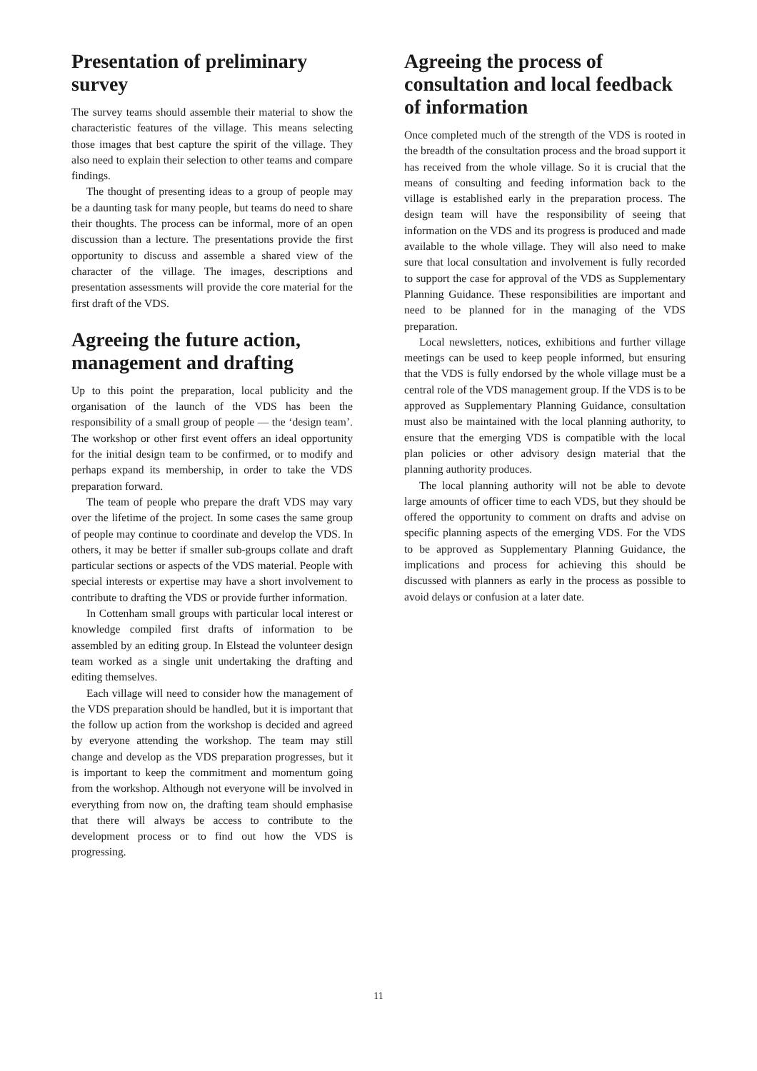Presentation of preliminary survey
The survey teams should assemble their material to show the characteristic features of the village. This means selecting those images that best capture the spirit of the village. They also need to explain their selection to other teams and compare findings.
The thought of presenting ideas to a group of people may be a daunting task for many people, but teams do need to share their thoughts. The process can be informal, more of an open discussion than a lecture. The presentations provide the first opportunity to discuss and assemble a shared view of the character of the village. The images, descriptions and presentation assessments will provide the core material for the first draft of the VDS.
Agreeing the future action, management and drafting
Up to this point the preparation, local publicity and the organisation of the launch of the VDS has been the responsibility of a small group of people — the ‘design team’. The workshop or other first event offers an ideal opportunity for the initial design team to be confirmed, or to modify and perhaps expand its membership, in order to take the VDS preparation forward.
The team of people who prepare the draft VDS may vary over the lifetime of the project. In some cases the same group of people may continue to coordinate and develop the VDS. In others, it may be better if smaller sub-groups collate and draft particular sections or aspects of the VDS material. People with special interests or expertise may have a short involvement to contribute to drafting the VDS or provide further information.
In Cottenham small groups with particular local interest or knowledge compiled first drafts of information to be assembled by an editing group. In Elstead the volunteer design team worked as a single unit undertaking the drafting and editing themselves.
Each village will need to consider how the management of the VDS preparation should be handled, but it is important that the follow up action from the workshop is decided and agreed by everyone attending the workshop. The team may still change and develop as the VDS preparation progresses, but it is important to keep the commitment and momentum going from the workshop. Although not everyone will be involved in everything from now on, the drafting team should emphasise that there will always be access to contribute to the development process or to find out how the VDS is progressing.
Agreeing the process of consultation and local feedback of information
Once completed much of the strength of the VDS is rooted in the breadth of the consultation process and the broad support it has received from the whole village. So it is crucial that the means of consulting and feeding information back to the village is established early in the preparation process. The design team will have the responsibility of seeing that information on the VDS and its progress is produced and made available to the whole village. They will also need to make sure that local consultation and involvement is fully recorded to support the case for approval of the VDS as Supplementary Planning Guidance. These responsibilities are important and need to be planned for in the managing of the VDS preparation.
Local newsletters, notices, exhibitions and further village meetings can be used to keep people informed, but ensuring that the VDS is fully endorsed by the whole village must be a central role of the VDS management group. If the VDS is to be approved as Supplementary Planning Guidance, consultation must also be maintained with the local planning authority, to ensure that the emerging VDS is compatible with the local plan policies or other advisory design material that the planning authority produces.
The local planning authority will not be able to devote large amounts of officer time to each VDS, but they should be offered the opportunity to comment on drafts and advise on specific planning aspects of the emerging VDS. For the VDS to be approved as Supplementary Planning Guidance, the implications and process for achieving this should be discussed with planners as early in the process as possible to avoid delays or confusion at a later date.
11